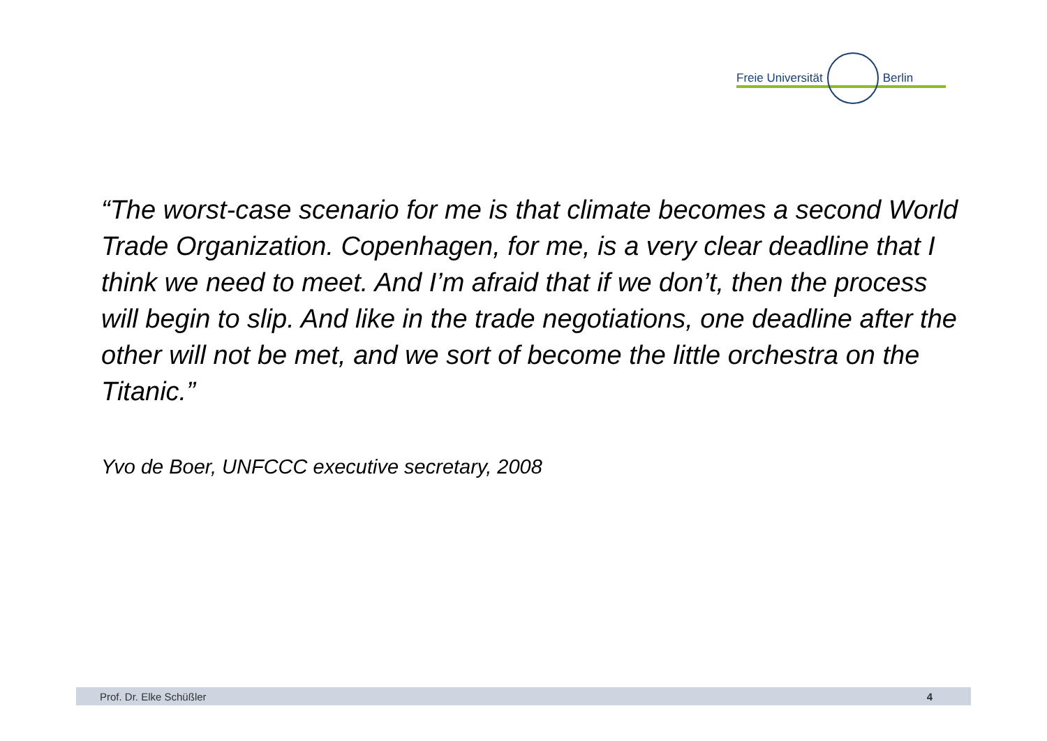Freie Universität Berlin
“The worst-case scenario for me is that climate becomes a second World Trade Organization. Copenhagen, for me, is a very clear deadline that I think we need to meet. And I’m afraid that if we don’t, then the process will begin to slip. And like in the trade negotiations, one deadline after the other will not be met, and we sort of become the little orchestra on the Titanic.”
Yvo de Boer, UNFCCC executive secretary, 2008
Prof. Dr. Elke Schüßler 4